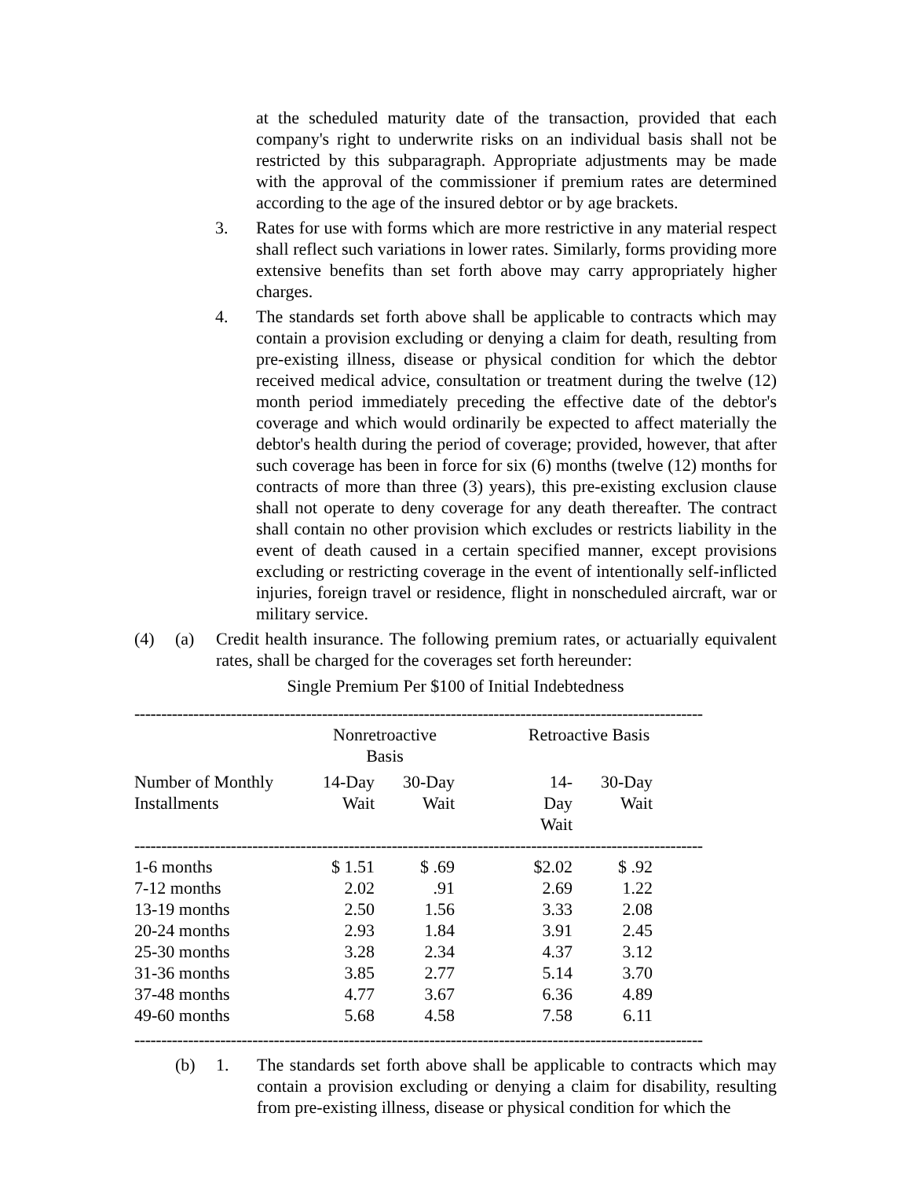at the scheduled maturity date of the transaction, provided that each company's right to underwrite risks on an individual basis shall not be restricted by this subparagraph. Appropriate adjustments may be made with the approval of the commissioner if premium rates are determined according to the age of the insured debtor or by age brackets.
3. Rates for use with forms which are more restrictive in any material respect shall reflect such variations in lower rates. Similarly, forms providing more extensive benefits than set forth above may carry appropriately higher charges.
4. The standards set forth above shall be applicable to contracts which may contain a provision excluding or denying a claim for death, resulting from pre-existing illness, disease or physical condition for which the debtor received medical advice, consultation or treatment during the twelve (12) month period immediately preceding the effective date of the debtor's coverage and which would ordinarily be expected to affect materially the debtor's health during the period of coverage; provided, however, that after such coverage has been in force for six (6) months (twelve (12) months for contracts of more than three (3) years), this pre-existing exclusion clause shall not operate to deny coverage for any death thereafter. The contract shall contain no other provision which excludes or restricts liability in the event of death caused in a certain specified manner, except provisions excluding or restricting coverage in the event of intentionally self-inflicted injuries, foreign travel or residence, flight in nonscheduled aircraft, war or military service.
(4) (a) Credit health insurance. The following premium rates, or actuarially equivalent rates, shall be charged for the coverages set forth hereunder:
Single Premium Per $100 of Initial Indebtedness
----------------------------------------------------------------------------------------------------------
| | Nonretroactive Basis | | | Retroactive Basis | | |
| --- | --- | --- | --- | --- | --- | --- |
| Number of Monthly Installments | 14-Day Wait | 30-Day Wait | | 14-Day Wait | 30-Day Wait | |
| ---------------------------------------------------------------------------------------------------------- | | | | | | |
| 1-6 months | $ 1.51 | $ .69 | | $2.02 | $ .92 | |
| 7-12 months | 2.02 | .91 | | 2.69 | 1.22 | |
| 13-19 months | 2.50 | 1.56 | | 3.33 | 2.08 | |
| 20-24 months | 2.93 | 1.84 | | 3.91 | 2.45 | |
| 25-30 months | 3.28 | 2.34 | | 4.37 | 3.12 | |
| 31-36 months | 3.85 | 2.77 | | 5.14 | 3.70 | |
| 37-48 months | 4.77 | 3.67 | | 6.36 | 4.89 | |
| 49-60 months | 5.68 | 4.58 | | 7.58 | 6.11 | |
----------------------------------------------------------------------------------------------------------
(b) 1. The standards set forth above shall be applicable to contracts which may contain a provision excluding or denying a claim for disability, resulting from pre-existing illness, disease or physical condition for which the